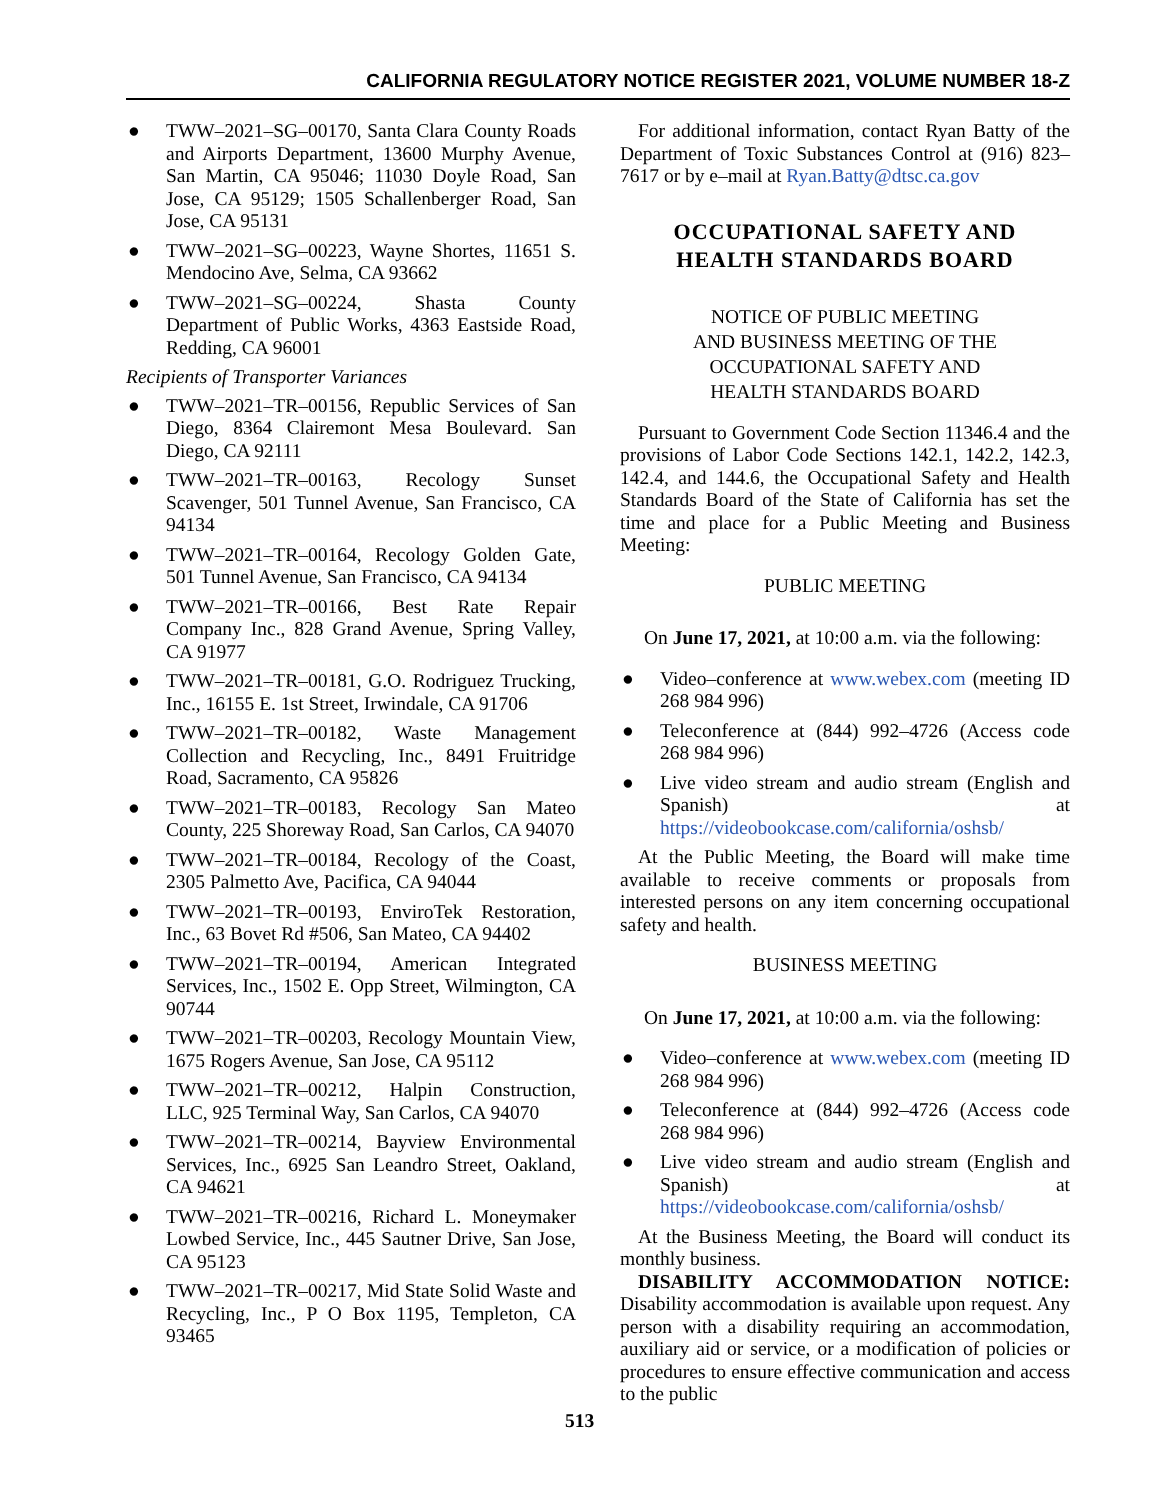CALIFORNIA REGULATORY NOTICE REGISTER 2021, VOLUME NUMBER 18-Z
● TWW–2021–SG–00170, Santa Clara County Roads and Airports Department, 13600 Murphy Avenue, San Martin, CA 95046; 11030 Doyle Road, San Jose, CA 95129; 1505 Schallenberger Road, San Jose, CA 95131
● TWW–2021–SG–00223, Wayne Shortes, 11651 S. Mendocino Ave, Selma, CA 93662
● TWW–2021–SG–00224, Shasta County Department of Public Works, 4363 Eastside Road, Redding, CA 96001
Recipients of Transporter Variances
● TWW–2021–TR–00156, Republic Services of San Diego, 8364 Clairemont Mesa Boulevard. San Diego, CA 92111
● TWW–2021–TR–00163, Recology Sunset Scavenger, 501 Tunnel Avenue, San Francisco, CA 94134
● TWW–2021–TR–00164, Recology Golden Gate, 501 Tunnel Avenue, San Francisco, CA 94134
● TWW–2021–TR–00166, Best Rate Repair Company Inc., 828 Grand Avenue, Spring Valley, CA 91977
● TWW–2021–TR–00181, G.O. Rodriguez Trucking, Inc., 16155 E. 1st Street, Irwindale, CA 91706
● TWW–2021–TR–00182, Waste Management Collection and Recycling, Inc., 8491 Fruitridge Road, Sacramento, CA 95826
● TWW–2021–TR–00183, Recology San Mateo County, 225 Shoreway Road, San Carlos, CA 94070
● TWW–2021–TR–00184, Recology of the Coast, 2305 Palmetto Ave, Pacifica, CA 94044
● TWW–2021–TR–00193, EnviroTek Restoration, Inc., 63 Bovet Rd #506, San Mateo, CA 94402
● TWW–2021–TR–00194, American Integrated Services, Inc., 1502 E. Opp Street, Wilmington, CA 90744
● TWW–2021–TR–00203, Recology Mountain View, 1675 Rogers Avenue, San Jose, CA 95112
● TWW–2021–TR–00212, Halpin Construction, LLC, 925 Terminal Way, San Carlos, CA 94070
● TWW–2021–TR–00214, Bayview Environmental Services, Inc., 6925 San Leandro Street, Oakland, CA 94621
● TWW–2021–TR–00216, Richard L. Moneymaker Lowbed Service, Inc., 445 Sautner Drive, San Jose, CA 95123
● TWW–2021–TR–00217, Mid State Solid Waste and Recycling, Inc., P O Box 1195, Templeton, CA 93465
For additional information, contact Ryan Batty of the Department of Toxic Substances Control at (916) 823–7617 or by e–mail at Ryan.Batty@dtsc.ca.gov
OCCUPATIONAL SAFETY AND
HEALTH STANDARDS BOARD
NOTICE OF PUBLIC MEETING
AND BUSINESS MEETING OF THE
OCCUPATIONAL SAFETY AND
HEALTH STANDARDS BOARD
Pursuant to Government Code Section 11346.4 and the provisions of Labor Code Sections 142.1, 142.2, 142.3, 142.4, and 144.6, the Occupational Safety and Health Standards Board of the State of California has set the time and place for a Public Meeting and Business Meeting:
PUBLIC MEETING
On June 17, 2021, at 10:00 a.m. via the following:
● Video–conference at www.webex.com (meeting ID 268 984 996)
● Teleconference at (844) 992–4726 (Access code 268 984 996)
● Live video stream and audio stream (English and Spanish) at https://videobookcase.com/california/oshsb/
At the Public Meeting, the Board will make time available to receive comments or proposals from interested persons on any item concerning occupational safety and health.
BUSINESS MEETING
On June 17, 2021, at 10:00 a.m. via the following:
● Video–conference at www.webex.com (meeting ID 268 984 996)
● Teleconference at (844) 992–4726 (Access code 268 984 996)
● Live video stream and audio stream (English and Spanish) at https://videobookcase.com/california/oshsb/
At the Business Meeting, the Board will conduct its monthly business.
DISABILITY ACCOMMODATION NOTICE: Disability accommodation is available upon request. Any person with a disability requiring an accommodation, auxiliary aid or service, or a modification of policies or procedures to ensure effective communication and access to the public
513